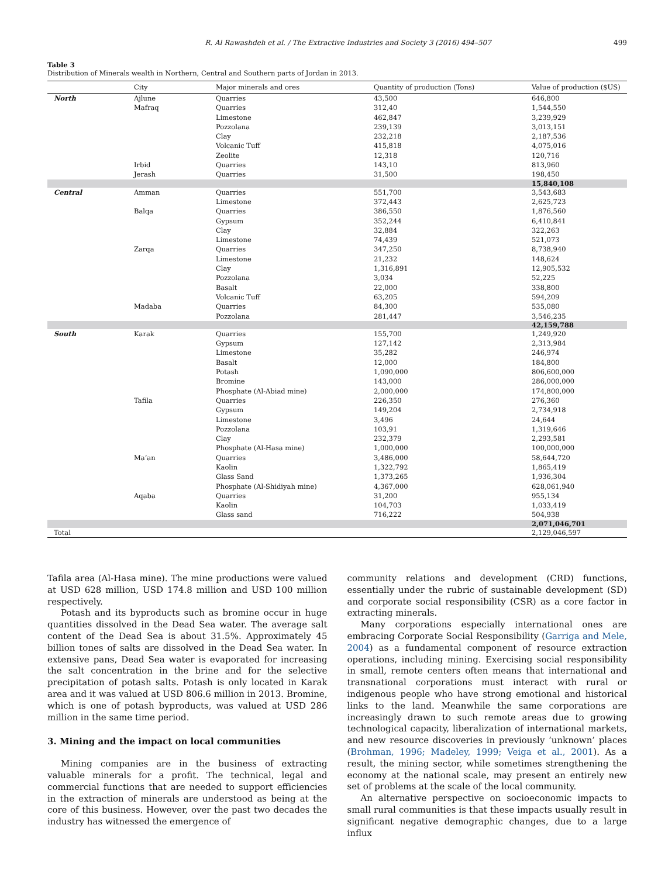R. Al Rawashdeh et al. / The Extractive Industries and Society 3 (2016) 494–507 499
Table 3
Distribution of Minerals wealth in Northern, Central and Southern parts of Jordan in 2013.
| | City | Major minerals and ores | Quantity of production (Tons) | Value of production ($US) |
| --- | --- | --- | --- | --- |
| North | Ajlune | Quarries | 43,500 | 646,800 |
| | Mafraq | Quarries | 312,40 | 1,544,550 |
| | | Limestone | 462,847 | 3,239,929 |
| | | Pozzolana | 239,139 | 3,013,151 |
| | | Clay | 232,218 | 2,187,536 |
| | | Volcanic Tuff | 415,818 | 4,075,016 |
| | | Zeolite | 12,318 | 120,716 |
| | Irbid | Quarries | 143,10 | 813,960 |
| | Jerash | Quarries | 31,500 | 198,450 |
| | | | | 15,840,108 |
| Central | Amman | Quarries | 551,700 | 3,543,683 |
| | | Limestone | 372,443 | 2,625,723 |
| | Balqa | Quarries | 386,550 | 1,876,560 |
| | | Gypsum | 352,244 | 6,410,841 |
| | | Clay | 32,884 | 322,263 |
| | | Limestone | 74,439 | 521,073 |
| | Zarqa | Quarries | 347,250 | 8,738,940 |
| | | Limestone | 21,232 | 148,624 |
| | | Clay | 1,316,891 | 12,905,532 |
| | | Pozzolana | 3,034 | 52,225 |
| | | Basalt | 22,000 | 338,800 |
| | | Volcanic Tuff | 63,205 | 594,209 |
| | Madaba | Quarries | 84,300 | 535,080 |
| | | Pozzolana | 281,447 | 3,546,235 |
| | | | | 42,159,788 |
| South | Karak | Quarries | 155,700 | 1,249,920 |
| | | Gypsum | 127,142 | 2,313,984 |
| | | Limestone | 35,282 | 246,974 |
| | | Basalt | 12,000 | 184,800 |
| | | Potash | 1,090,000 | 806,600,000 |
| | | Bromine | 143,000 | 286,000,000 |
| | | Phosphate (Al-Abiad mine) | 2,000,000 | 174,800,000 |
| | Tafila | Quarries | 226,350 | 276,360 |
| | | Gypsum | 149,204 | 2,734,918 |
| | | Limestone | 3,496 | 24,644 |
| | | Pozzolana | 103,91 | 1,319,646 |
| | | Clay | 232,379 | 2,293,581 |
| | | Phosphate (Al-Hasa mine) | 1,000,000 | 100,000,000 |
| | Ma’an | Quarries | 3,486,000 | 58,644,720 |
| | | Kaolin | 1,322,792 | 1,865,419 |
| | | Glass Sand | 1,373,265 | 1,936,304 |
| | | Phosphate (Al-Shidiyah mine) | 4,367,000 | 628,061,940 |
| | Aqaba | Quarries | 31,200 | 955,134 |
| | | Kaolin | 104,703 | 1,033,419 |
| | | Glass sand | 716,222 | 504,938 |
| | | | | 2,071,046,701 |
| Total | | | | 2,129,046,597 |
Tafila area (Al-Hasa mine). The mine productions were valued at USD 628 million, USD 174.8 million and USD 100 million respectively.
Potash and its byproducts such as bromine occur in huge quantities dissolved in the Dead Sea water. The average salt content of the Dead Sea is about 31.5%. Approximately 45 billion tones of salts are dissolved in the Dead Sea water. In extensive pans, Dead Sea water is evaporated for increasing the salt concentration in the brine and for the selective precipitation of potash salts. Potash is only located in Karak area and it was valued at USD 806.6 million in 2013. Bromine, which is one of potash byproducts, was valued at USD 286 million in the same time period.
3. Mining and the impact on local communities
Mining companies are in the business of extracting valuable minerals for a profit. The technical, legal and commercial functions that are needed to support efficiencies in the extraction of minerals are understood as being at the core of this business. However, over the past two decades the industry has witnessed the emergence of
community relations and development (CRD) functions, essentially under the rubric of sustainable development (SD) and corporate social responsibility (CSR) as a core factor in extracting minerals.
Many corporations especially international ones are embracing Corporate Social Responsibility (Garriga and Mele, 2004) as a fundamental component of resource extraction operations, including mining. Exercising social responsibility in small, remote centers often means that international and transnational corporations must interact with rural or indigenous people who have strong emotional and historical links to the land. Meanwhile the same corporations are increasingly drawn to such remote areas due to growing technological capacity, liberalization of international markets, and new resource discoveries in previously ‘unknown’ places (Brohman, 1996; Madeley, 1999; Veiga et al., 2001). As a result, the mining sector, while sometimes strengthening the economy at the national scale, may present an entirely new set of problems at the scale of the local community.
An alternative perspective on socioeconomic impacts to small rural communities is that these impacts usually result in significant negative demographic changes, due to a large influx